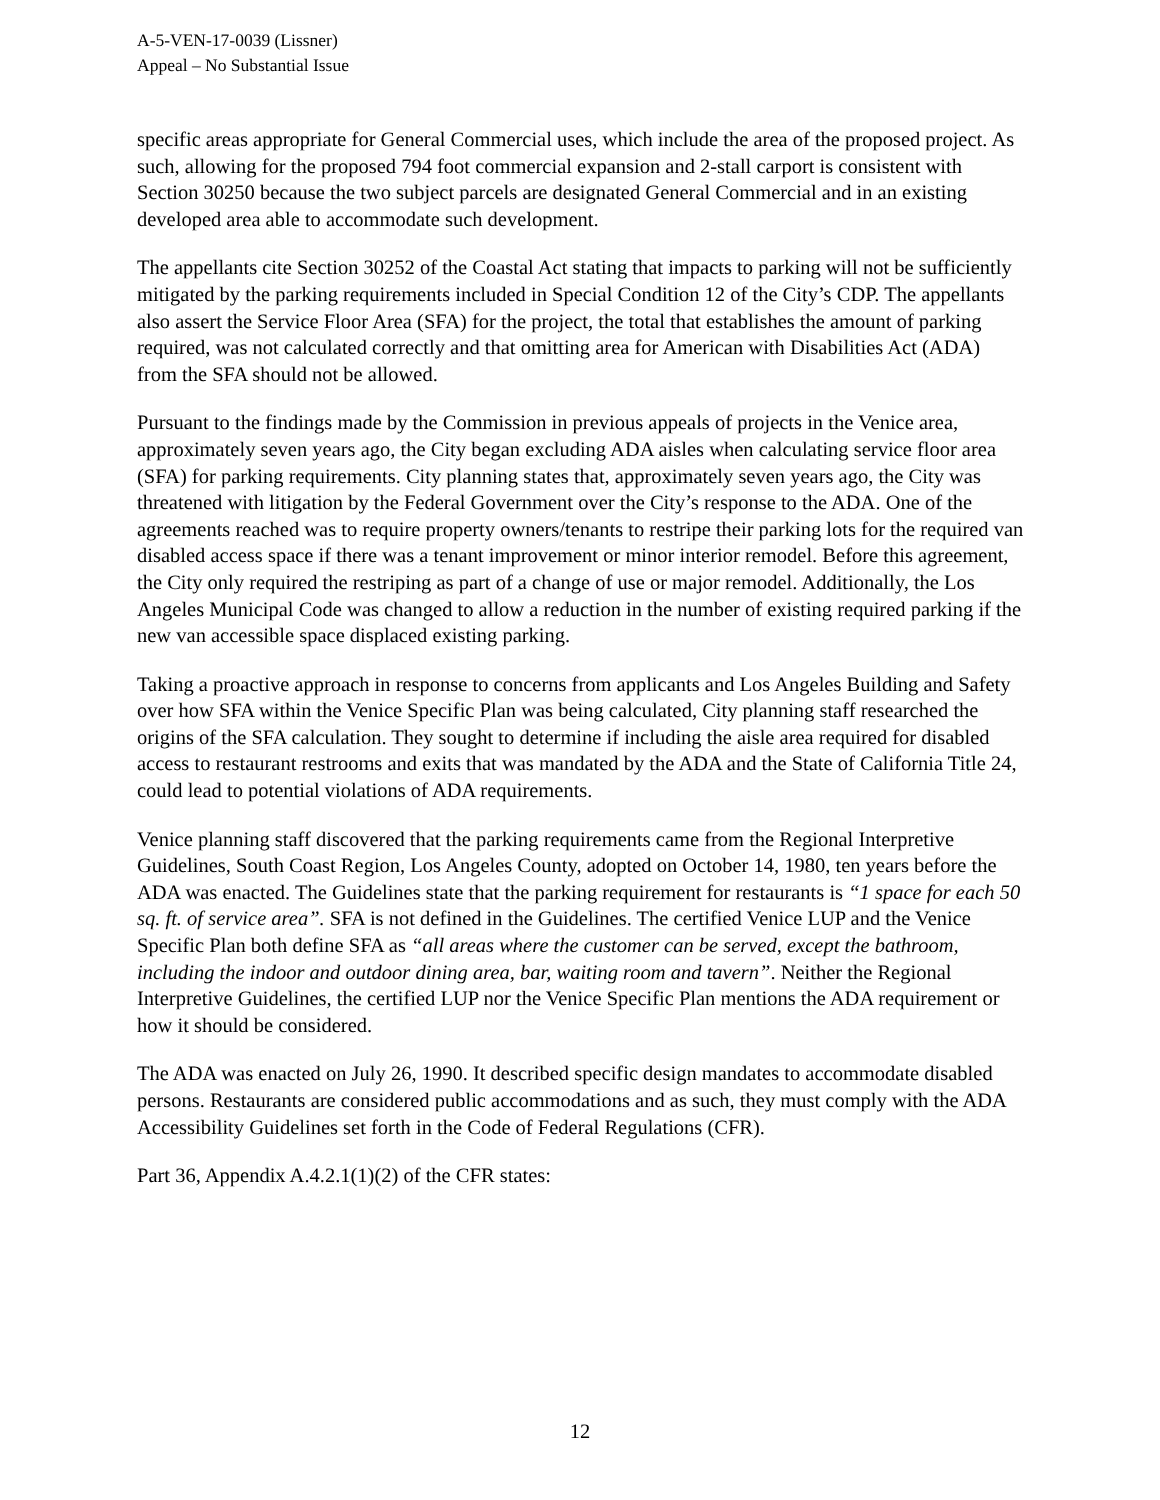A-5-VEN-17-0039 (Lissner)
Appeal – No Substantial Issue
specific areas appropriate for General Commercial uses, which include the area of the proposed project. As such, allowing for the proposed 794 foot commercial expansion and 2-stall carport is consistent with Section 30250 because the two subject parcels are designated General Commercial and in an existing developed area able to accommodate such development.
The appellants cite Section 30252 of the Coastal Act stating that impacts to parking will not be sufficiently mitigated by the parking requirements included in Special Condition 12 of the City’s CDP. The appellants also assert the Service Floor Area (SFA) for the project, the total that establishes the amount of parking required, was not calculated correctly and that omitting area for American with Disabilities Act (ADA) from the SFA should not be allowed.
Pursuant to the findings made by the Commission in previous appeals of projects in the Venice area, approximately seven years ago, the City began excluding ADA aisles when calculating service floor area (SFA) for parking requirements. City planning states that, approximately seven years ago, the City was threatened with litigation by the Federal Government over the City’s response to the ADA. One of the agreements reached was to require property owners/tenants to restripe their parking lots for the required van disabled access space if there was a tenant improvement or minor interior remodel. Before this agreement, the City only required the restriping as part of a change of use or major remodel. Additionally, the Los Angeles Municipal Code was changed to allow a reduction in the number of existing required parking if the new van accessible space displaced existing parking.
Taking a proactive approach in response to concerns from applicants and Los Angeles Building and Safety over how SFA within the Venice Specific Plan was being calculated, City planning staff researched the origins of the SFA calculation. They sought to determine if including the aisle area required for disabled access to restaurant restrooms and exits that was mandated by the ADA and the State of California Title 24, could lead to potential violations of ADA requirements.
Venice planning staff discovered that the parking requirements came from the Regional Interpretive Guidelines, South Coast Region, Los Angeles County, adopted on October 14, 1980, ten years before the ADA was enacted. The Guidelines state that the parking requirement for restaurants is “1 space for each 50 sq. ft. of service area”. SFA is not defined in the Guidelines. The certified Venice LUP and the Venice Specific Plan both define SFA as “all areas where the customer can be served, except the bathroom, including the indoor and outdoor dining area, bar, waiting room and tavern”. Neither the Regional Interpretive Guidelines, the certified LUP nor the Venice Specific Plan mentions the ADA requirement or how it should be considered.
The ADA was enacted on July 26, 1990. It described specific design mandates to accommodate disabled persons. Restaurants are considered public accommodations and as such, they must comply with the ADA Accessibility Guidelines set forth in the Code of Federal Regulations (CFR).
Part 36, Appendix A.4.2.1(1)(2) of the CFR states:
12